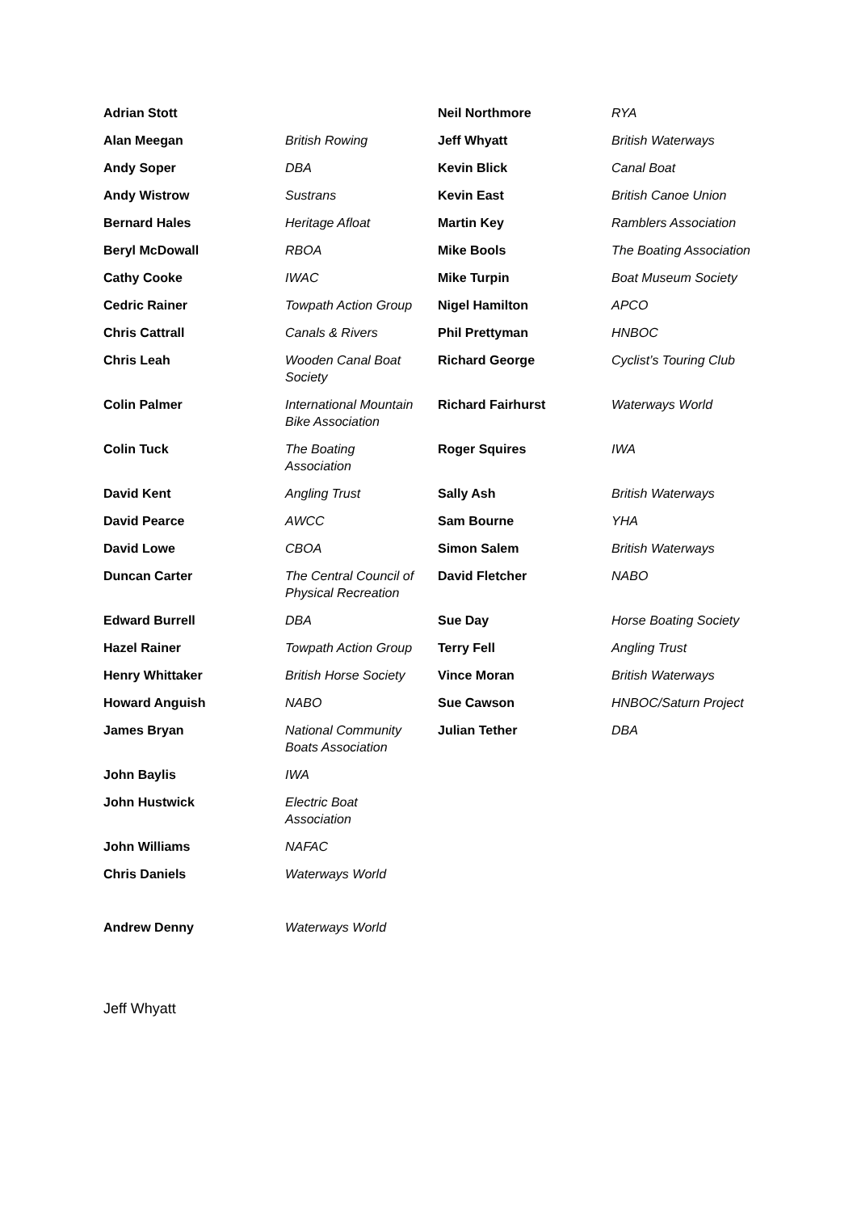| Adrian Stott | | Neil Northmore | RYA |
| Alan Meegan | British Rowing | Jeff Whyatt | British Waterways |
| Andy Soper | DBA | Kevin Blick | Canal Boat |
| Andy Wistrow | Sustrans | Kevin East | British Canoe Union |
| Bernard Hales | Heritage Afloat | Martin Key | Ramblers Association |
| Beryl McDowall | RBOA | Mike Bools | The Boating Association |
| Cathy Cooke | IWAC | Mike Turpin | Boat Museum Society |
| Cedric Rainer | Towpath Action Group | Nigel Hamilton | APCO |
| Chris Cattrall | Canals & Rivers | Phil Prettyman | HNBOC |
| Chris Leah | Wooden Canal Boat Society | Richard George | Cyclist’s Touring Club |
| Colin Palmer | International Mountain Bike Association | Richard Fairhurst | Waterways World |
| Colin Tuck | The Boating Association | Roger Squires | IWA |
| David Kent | Angling Trust | Sally Ash | British Waterways |
| David Pearce | AWCC | Sam Bourne | YHA |
| David Lowe | CBOA | Simon Salem | British Waterways |
| Duncan Carter | The Central Council of Physical Recreation | David Fletcher | NABO |
| Edward Burrell | DBA | Sue Day | Horse Boating Society |
| Hazel Rainer | Towpath Action Group | Terry Fell | Angling Trust |
| Henry Whittaker | British Horse Society | Vince Moran | British Waterways |
| Howard Anguish | NABO | Sue Cawson | HNBOC/Saturn Project |
| James Bryan | National Community Boats Association | Julian Tether | DBA |
| John Baylis | IWA | | |
| John Hustwick | Electric Boat Association | | |
| John Williams | NAFAC | | |
| Chris Daniels | Waterways World | | |
| Andrew Denny | Waterways World | | |
Jeff Whyatt